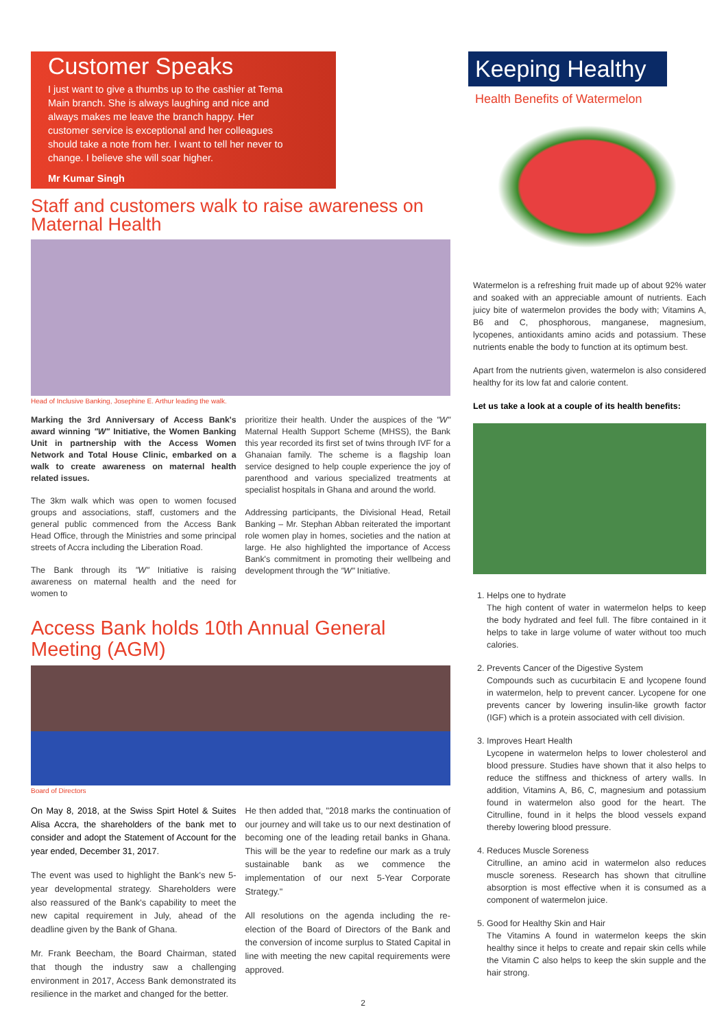Customer Speaks
I just want to give a thumbs up to the cashier at Tema Main branch. She is always laughing and nice and always makes me leave the branch happy. Her customer service is exceptional and her colleagues should take a note from her. I want to tell her never to change. I believe she will soar higher.
Mr Kumar Singh
Staff and customers walk to raise awareness on Maternal Health
Head of Inclusive Banking, Josephine E. Arthur leading the walk.
Marking the 3rd Anniversary of Access Bank's award winning "W" Initiative, the Women Banking Unit in partnership with the Access Women Network and Total House Clinic, embarked on a walk to create awareness on maternal health related issues.
The 3km walk which was open to women focused groups and associations, staff, customers and the general public commenced from the Access Bank Head Office, through the Ministries and some principal streets of Accra including the Liberation Road.
The Bank through its "W" Initiative is raising awareness on maternal health and the need for women to
prioritize their health. Under the auspices of the "W" Maternal Health Support Scheme (MHSS), the Bank this year recorded its first set of twins through IVF for a Ghanaian family. The scheme is a flagship loan service designed to help couple experience the joy of parenthood and various specialized treatments at specialist hospitals in Ghana and around the world.
Addressing participants, the Divisional Head, Retail Banking – Mr. Stephan Abban reiterated the important role women play in homes, societies and the nation at large. He also highlighted the importance of Access Bank's commitment in promoting their wellbeing and development through the "W" Initiative.
Access Bank holds 10th Annual General Meeting (AGM)
Board of Directors
On May 8, 2018, at the Swiss Spirt Hotel & Suites Alisa Accra, the shareholders of the bank met to consider and adopt the Statement of Account for the year ended, December 31, 2017.
The event was used to highlight the Bank's new 5-year developmental strategy. Shareholders were also reassured of the Bank's capability to meet the new capital requirement in July, ahead of the deadline given by the Bank of Ghana.
Mr. Frank Beecham, the Board Chairman, stated that though the industry saw a challenging environment in 2017, Access Bank demonstrated its resilience in the market and changed for the better.
He then added that, "2018 marks the continuation of our journey and will take us to our next destination of becoming one of the leading retail banks in Ghana. This will be the year to redefine our mark as a truly sustainable bank as we commence the implementation of our next 5-Year Corporate Strategy."
All resolutions on the agenda including the re-election of the Board of Directors of the Bank and the conversion of income surplus to Stated Capital in line with meeting the new capital requirements were approved.
Keeping Healthy
Health Benefits of Watermelon
Watermelon is a refreshing fruit made up of about 92% water and soaked with an appreciable amount of nutrients. Each juicy bite of watermelon provides the body with; Vitamins A, B6 and C, phosphorous, manganese, magnesium, lycopenes, antioxidants amino acids and potassium. These nutrients enable the body to function at its optimum best.
Apart from the nutrients given, watermelon is also considered healthy for its low fat and calorie content.
Let us take a look at a couple of its health benefits:
1. Helps one to hydrate
The high content of water in watermelon helps to keep the body hydrated and feel full. The fibre contained in it helps to take in large volume of water without too much calories.
2. Prevents Cancer of the Digestive System
Compounds such as cucurbitacin E and lycopene found in watermelon, help to prevent cancer. Lycopene for one prevents cancer by lowering insulin-like growth factor (IGF) which is a protein associated with cell division.
3. Improves Heart Health
Lycopene in watermelon helps to lower cholesterol and blood pressure. Studies have shown that it also helps to reduce the stiffness and thickness of artery walls. In addition, Vitamins A, B6, C, magnesium and potassium found in watermelon also good for the heart. The Citrulline, found in it helps the blood vessels expand thereby lowering blood pressure.
4. Reduces Muscle Soreness
Citrulline, an amino acid in watermelon also reduces muscle soreness. Research has shown that citrulline absorption is most effective when it is consumed as a component of watermelon juice.
5. Good for Healthy Skin and Hair
The Vitamins A found in watermelon keeps the skin healthy since it helps to create and repair skin cells while the Vitamin C also helps to keep the skin supple and the hair strong.
2